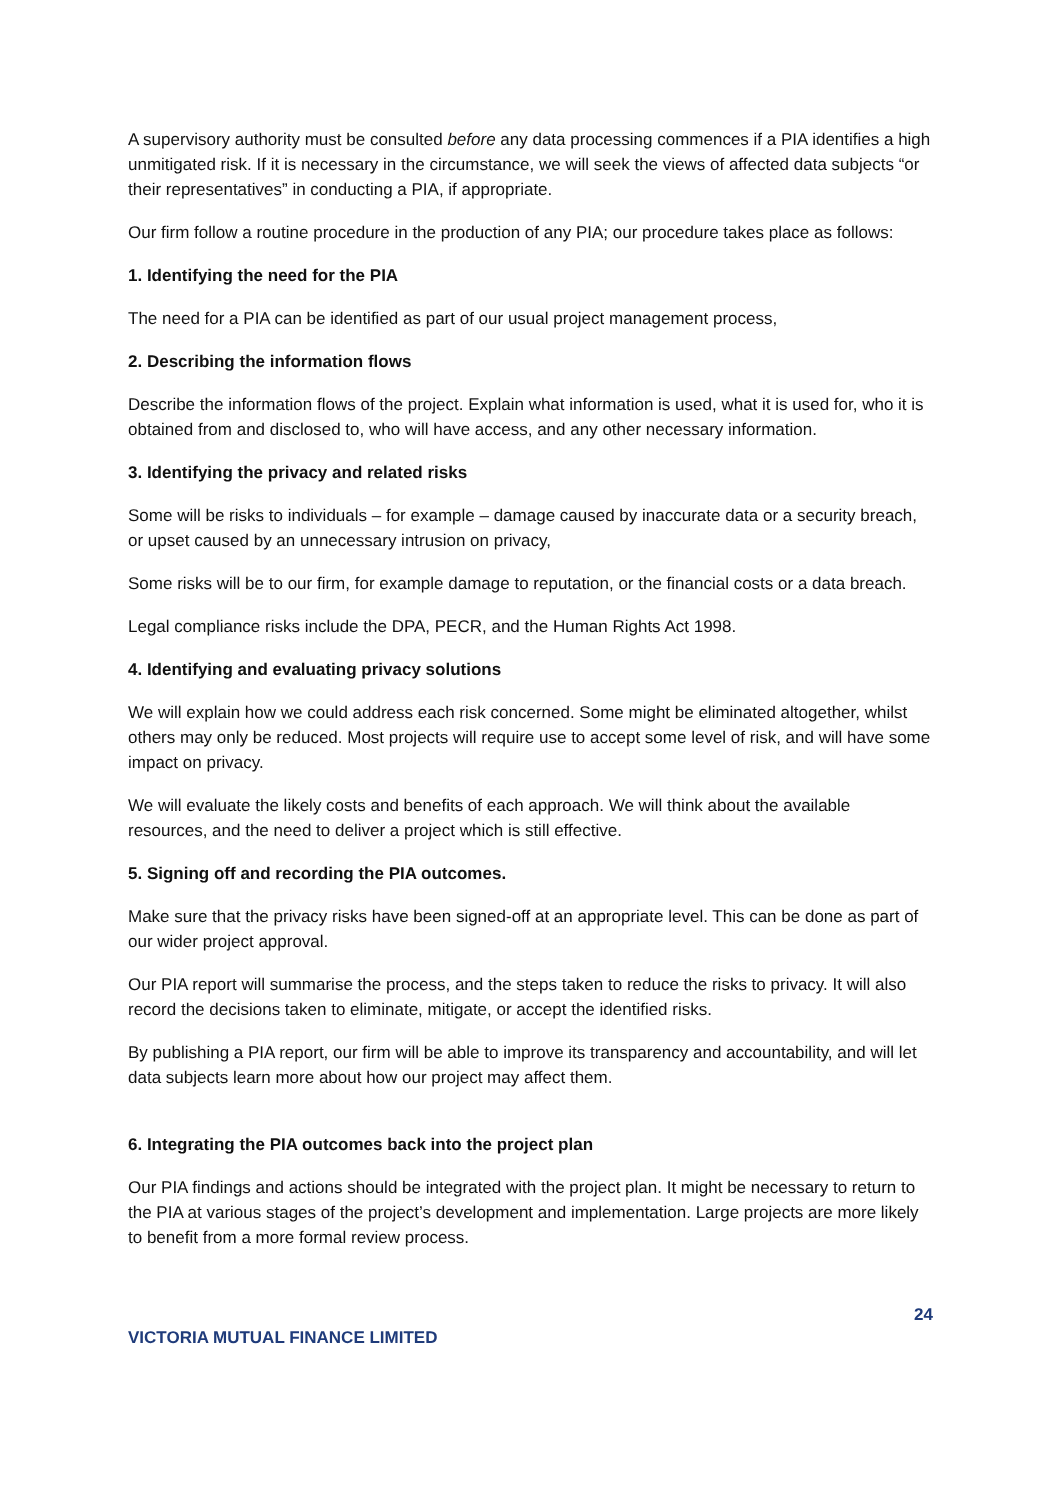A supervisory authority must be consulted before any data processing commences if a PIA identifies a high unmitigated risk. If it is necessary in the circumstance, we will seek the views of affected data subjects “or their representatives” in conducting a PIA, if appropriate.
Our firm follow a routine procedure in the production of any PIA; our procedure takes place as follows:
1. Identifying the need for the PIA
The need for a PIA can be identified as part of our usual project management process,
2. Describing the information flows
Describe the information flows of the project. Explain what information is used, what it is used for, who it is obtained from and disclosed to, who will have access, and any other necessary information.
3. Identifying the privacy and related risks
Some will be risks to individuals – for example – damage caused by inaccurate data or a security breach, or upset caused by an unnecessary intrusion on privacy,
Some risks will be to our firm, for example damage to reputation, or the financial costs or a data breach.
Legal compliance risks include the DPA, PECR, and the Human Rights Act 1998.
4. Identifying and evaluating privacy solutions
We will explain how we could address each risk concerned. Some might be eliminated altogether, whilst others may only be reduced. Most projects will require use to accept some level of risk, and will have some impact on privacy.
We will evaluate the likely costs and benefits of each approach. We will think about the available resources, and the need to deliver a project which is still effective.
5. Signing off and recording the PIA outcomes.
Make sure that the privacy risks have been signed-off at an appropriate level. This can be done as part of our wider project approval.
Our PIA report will summarise the process, and the steps taken to reduce the risks to privacy. It will also record the decisions taken to eliminate, mitigate, or accept the identified risks.
By publishing a PIA report, our firm will be able to improve its transparency and accountability, and will let data subjects learn more about how our project may affect them.
6. Integrating the PIA outcomes back into the project plan
Our PIA findings and actions should be integrated with the project plan. It might be necessary to return to the PIA at various stages of the project’s development and implementation. Large projects are more likely to benefit from a more formal review process.
24
VICTORIA MUTUAL FINANCE LIMITED